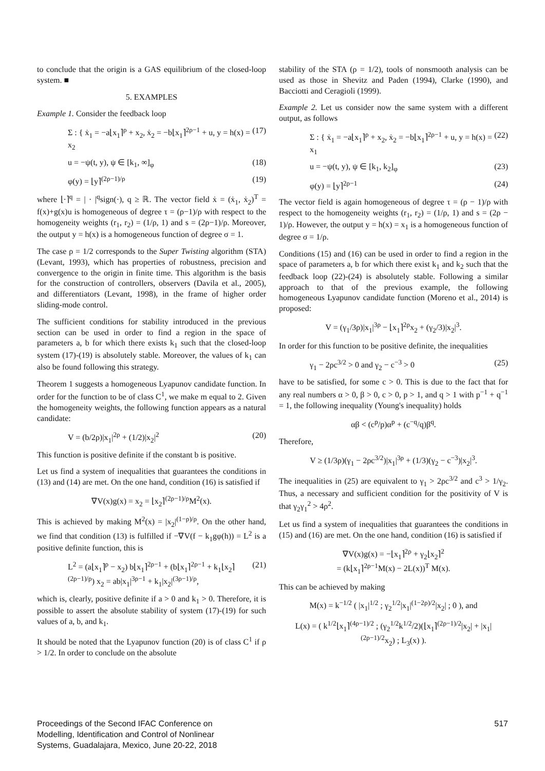to conclude that the origin is a GAS equilibrium of the closed-loop system. ■
5. EXAMPLES
Example 1. Consider the feedback loop
Σ : { ẋ<sub>1</sub> = −a⌊x<sub>1</sub>⌉<sup>ρ</sup> + x<sub>2</sub>, ẋ<sub>2</sub> = −b⌊x<sub>1</sub>⌉<sup>2ρ−1</sup> + u, y = h(x) = x<sub>2</sub> (17)
u = −ψ(t, y), ψ ∈ [k<sub>1</sub>, ∞]<sub>φ</sub> (18)
φ(y) = ⌊y⌉<sup>(2ρ−1)/ρ</sup> (19)
where ⌊·⌉<sup>q</sup> = | · |<sup>q</sup>sign(·), q ≥ ℝ. The vector field ẋ = (ẋ<sub>1</sub>, ẋ<sub>2</sub>)<sup>T</sup> = f(x)+g(x)u is homogeneous of degree τ = (ρ−1)/ρ with respect to the homogeneity weights (r<sub>1</sub>, r<sub>2</sub>) = (1/ρ, 1) and s = (2ρ−1)/ρ. Moreover, the output y = h(x) is a homogeneous function of degree σ = 1.
The case ρ = 1/2 corresponds to the Super Twisting algorithm (STA) (Levant, 1993), which has properties of robustness, precision and convergence to the origin in finite time. This algorithm is the basis for the construction of controllers, observers (Davila et al., 2005), and differentiators (Levant, 1998), in the frame of higher order sliding-mode control.
The sufficient conditions for stability introduced in the previous section can be used in order to find a region in the space of parameters a, b for which there exists k<sub>1</sub> such that the closed-loop system (17)-(19) is absolutely stable. Moreover, the values of k<sub>1</sub> can also be found following this strategy.
Theorem 1 suggests a homogeneous Lyapunov candidate function. In order for the function to be of class C<sup>1</sup>, we make m equal to 2. Given the homogeneity weights, the following function appears as a natural candidate:
V = (b/2ρ)|x<sub>1</sub>|<sup>2ρ</sup> + (1/2)|x<sub>2</sub>|<sup>2</sup> (20)
This function is positive definite if the constant b is positive.
Let us find a system of inequalities that guarantees the conditions in (13) and (14) are met. On the one hand, condition (16) is satisfied if
∇V(x)g(x) = x<sub>2</sub> = ⌊x<sub>2</sub>⌉<sup>(2ρ−1)/ρ</sup>M<sup>2</sup>(x).
This is achieved by making M<sup>2</sup>(x) = |x<sub>2</sub>|<sup>(1−ρ)/ρ</sup>. On the other hand, we find that condition (13) is fulfilled if −∇V(f − k<sub>1</sub>gφ(h)) = L<sup>2</sup> is a positive definite function, this is
L<sup>2</sup> = (a⌊x<sub>1</sub>⌉<sup>ρ</sup> − x<sub>2</sub>) b⌊x<sub>1</sub>⌉<sup>2ρ−1</sup> + (b⌊x<sub>1</sub>⌉<sup>2ρ−1</sup> + k<sub>1</sub>⌊x<sub>2</sub>⌉<sup>(2ρ−1)/ρ</sup>) x<sub>2</sub> = ab|x<sub>1</sub>|<sup>3ρ−1</sup> + k<sub>1</sub>|x<sub>2</sub>|<sup>(3ρ−1)/ρ</sup>, (21)
which is, clearly, positive definite if a > 0 and k<sub>1</sub> > 0. Therefore, it is possible to assert the absolute stability of system (17)-(19) for such values of a, b, and k<sub>1</sub>.
It should be noted that the Lyapunov function (20) is of class C<sup>1</sup> if ρ > 1/2. In order to conclude on the absolute
stability of the STA (ρ = 1/2), tools of nonsmooth analysis can be used as those in Shevitz and Paden (1994), Clarke (1990), and Bacciotti and Ceragioli (1999).
Example 2. Let us consider now the same system with a different output, as follows
Σ : { ẋ<sub>1</sub> = −a⌊x<sub>1</sub>⌉<sup>ρ</sup> + x<sub>2</sub>, ẋ<sub>2</sub> = −b⌊x<sub>1</sub>⌉<sup>2ρ−1</sup> + u, y = h(x) = x<sub>1</sub> (22)
u = −ψ(t, y), ψ ∈ [k<sub>1</sub>, k<sub>2</sub>]<sub>φ</sub> (23)
φ(y) = ⌊y⌉<sup>2ρ−1</sup> (24)
The vector field is again homogeneous of degree τ = (ρ − 1)/ρ with respect to the homogeneity weights (r<sub>1</sub>, r<sub>2</sub>) = (1/ρ, 1) and s = (2ρ − 1)/ρ. However, the output y = h(x) = x<sub>1</sub> is a homogeneous function of degree σ = 1/ρ.
Conditions (15) and (16) can be used in order to find a region in the space of parameters a, b for which there exist k<sub>1</sub> and k<sub>2</sub> such that the feedback loop (22)-(24) is absolutely stable. Following a similar approach to that of the previous example, the following homogeneous Lyapunov candidate function (Moreno et al., 2014) is proposed:
V = (γ<sub>1</sub>/3ρ)|x<sub>1</sub>|<sup>3ρ</sup> − ⌊x<sub>1</sub>⌉<sup>2ρ</sup>x<sub>2</sub> + (γ<sub>2</sub>/3)|x<sub>2</sub>|<sup>3</sup>.
In order for this function to be positive definite, the inequalities
γ<sub>1</sub> − 2ρc<sup>3/2</sup> > 0 and γ<sub>2</sub> − c<sup>−3</sup> > 0 (25)
have to be satisfied, for some c > 0. This is due to the fact that for any real numbers α > 0, β > 0, c > 0, p > 1, and q > 1 with p<sup>−1</sup> + q<sup>−1</sup> = 1, the following inequality (Young's inequality) holds
αβ < (c<sup>p</sup>/p)α<sup>p</sup> + (c<sup>−q</sup>/q)β<sup>q</sup>.
Therefore,
V ≥ (1/3ρ)(γ<sub>1</sub> − 2ρc<sup>3/2</sup>)|x<sub>1</sub>|<sup>3ρ</sup> + (1/3)(γ<sub>2</sub> − c<sup>−3</sup>)|x<sub>2</sub>|<sup>3</sup>.
The inequalities in (25) are equivalent to γ<sub>1</sub> > 2ρc<sup>3/2</sup> and c<sup>3</sup> > 1/γ<sub>2</sub>. Thus, a necessary and sufficient condition for the positivity of V is that γ<sub>2</sub>γ<sub>1</sub><sup>2</sup> > 4ρ<sup>2</sup>.
Let us find a system of inequalities that guarantees the conditions in (15) and (16) are met. On the one hand, condition (16) is satisfied if
∇V(x)g(x) = −⌊x<sub>1</sub>⌉<sup>2ρ</sup> + γ<sub>2</sub>⌊x<sub>2</sub>⌉<sup>2</sup>
= (k⌊x<sub>1</sub>⌉<sup>2ρ−1</sup>M(x) − 2L(x))<sup>T</sup> M(x).
This can be achieved by making
M(x) = k<sup>−1/2</sup> ( |x<sub>1</sub>|<sup>1/2</sup> ; γ<sub>2</sub><sup>1/2</sup>|x<sub>1</sub>|<sup>(1−2ρ)/2</sup>|x<sub>2</sub>| ; 0 ), and
L(x) = ( k<sup>1/2</sup>⌊x<sub>1</sub>⌉<sup>(4ρ−1)/2</sup> ; (γ<sub>2</sub><sup>1/2</sup>k<sup>1/2</sup>/2)(⌊x<sub>1</sub>⌉<sup>(2ρ−1)/2</sup>|x<sub>2</sub>| + |x<sub>1</sub>|<sup>(2ρ−1)/2</sup>x<sub>2</sub>) ; L<sub>3</sub>(x) ).
Proceedings of the Second IFAC Conference on
Modelling, Identification and Control of Nonlinear
Systems, Guadalajara, Mexico, June 20-22, 2018 517